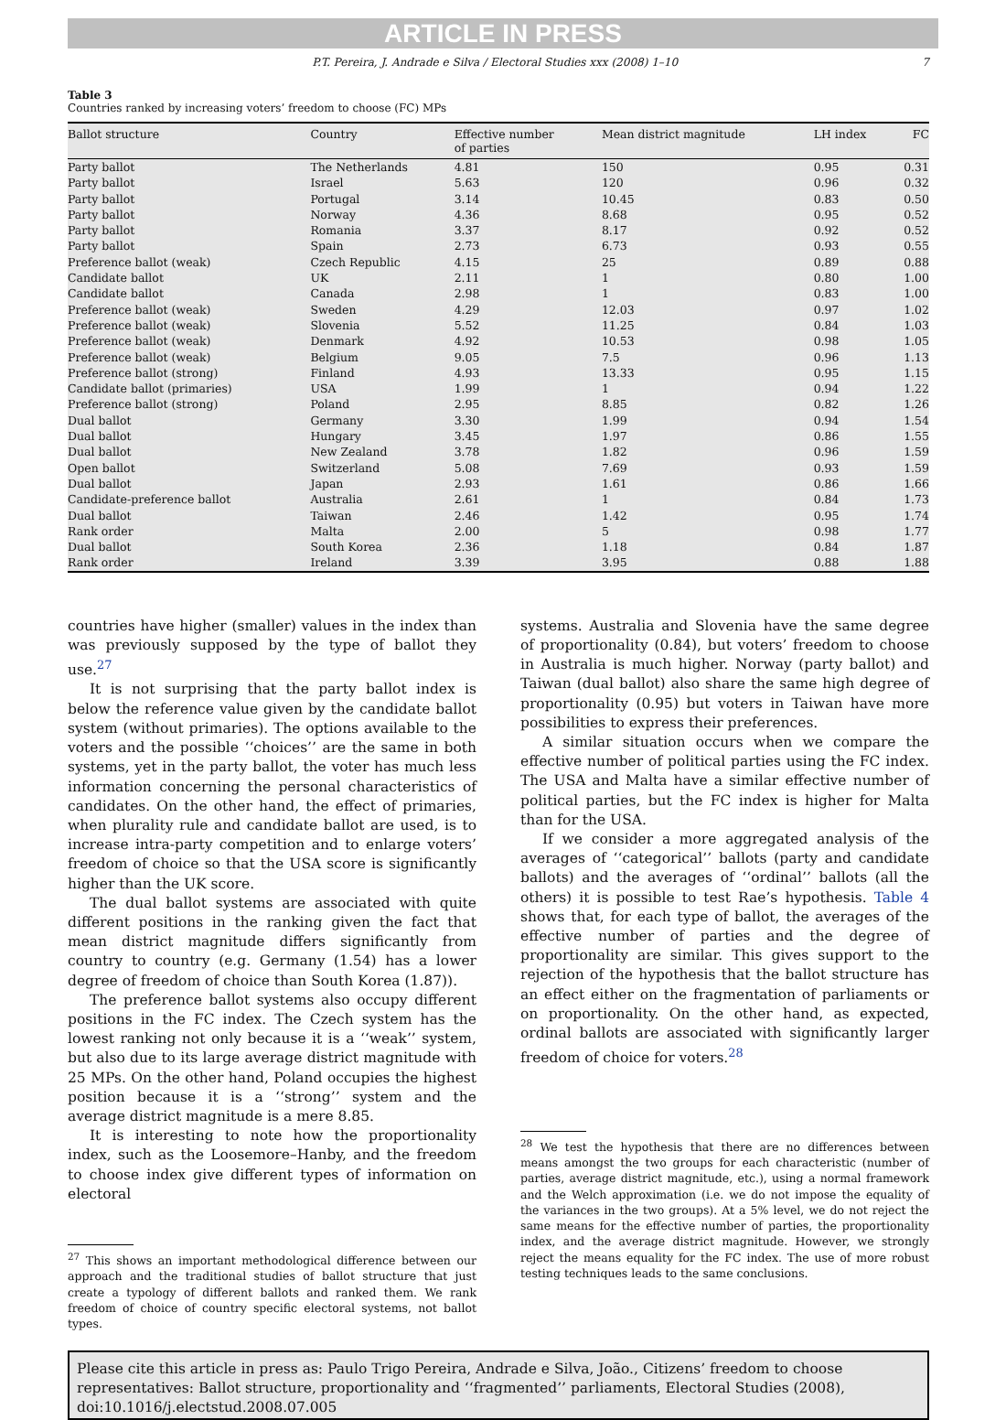ARTICLE IN PRESS
P.T. Pereira, J. Andrade e Silva / Electoral Studies xxx (2008) 1–10 7
Table 3
Countries ranked by increasing voters’ freedom to choose (FC) MPs
| Ballot structure | Country | Effective number of parties | Mean district magnitude | LH index | FC |
| --- | --- | --- | --- | --- | --- |
| Party ballot | The Netherlands | 4.81 | 150 | 0.95 | 0.31 |
| Party ballot | Israel | 5.63 | 120 | 0.96 | 0.32 |
| Party ballot | Portugal | 3.14 | 10.45 | 0.83 | 0.50 |
| Party ballot | Norway | 4.36 | 8.68 | 0.95 | 0.52 |
| Party ballot | Romania | 3.37 | 8.17 | 0.92 | 0.52 |
| Party ballot | Spain | 2.73 | 6.73 | 0.93 | 0.55 |
| Preference ballot (weak) | Czech Republic | 4.15 | 25 | 0.89 | 0.88 |
| Candidate ballot | UK | 2.11 | 1 | 0.80 | 1.00 |
| Candidate ballot | Canada | 2.98 | 1 | 0.83 | 1.00 |
| Preference ballot (weak) | Sweden | 4.29 | 12.03 | 0.97 | 1.02 |
| Preference ballot (weak) | Slovenia | 5.52 | 11.25 | 0.84 | 1.03 |
| Preference ballot (weak) | Denmark | 4.92 | 10.53 | 0.98 | 1.05 |
| Preference ballot (weak) | Belgium | 9.05 | 7.5 | 0.96 | 1.13 |
| Preference ballot (strong) | Finland | 4.93 | 13.33 | 0.95 | 1.15 |
| Candidate ballot (primaries) | USA | 1.99 | 1 | 0.94 | 1.22 |
| Preference ballot (strong) | Poland | 2.95 | 8.85 | 0.82 | 1.26 |
| Dual ballot | Germany | 3.30 | 1.99 | 0.94 | 1.54 |
| Dual ballot | Hungary | 3.45 | 1.97 | 0.86 | 1.55 |
| Dual ballot | New Zealand | 3.78 | 1.82 | 0.96 | 1.59 |
| Open ballot | Switzerland | 5.08 | 7.69 | 0.93 | 1.59 |
| Dual ballot | Japan | 2.93 | 1.61 | 0.86 | 1.66 |
| Candidate-preference ballot | Australia | 2.61 | 1 | 0.84 | 1.73 |
| Dual ballot | Taiwan | 2.46 | 1.42 | 0.95 | 1.74 |
| Rank order | Malta | 2.00 | 5 | 0.98 | 1.77 |
| Dual ballot | South Korea | 2.36 | 1.18 | 0.84 | 1.87 |
| Rank order | Ireland | 3.39 | 3.95 | 0.88 | 1.88 |
countries have higher (smaller) values in the index than was previously supposed by the type of ballot they use.<sup>27</sup>
It is not surprising that the party ballot index is below the reference value given by the candidate ballot system (without primaries). The options available to the voters and the possible ‘‘choices’’ are the same in both systems, yet in the party ballot, the voter has much less information concerning the personal characteristics of candidates. On the other hand, the effect of primaries, when plurality rule and candidate ballot are used, is to increase intra-party competition and to enlarge voters’ freedom of choice so that the USA score is significantly higher than the UK score.
The dual ballot systems are associated with quite different positions in the ranking given the fact that mean district magnitude differs significantly from country to country (e.g. Germany (1.54) has a lower degree of freedom of choice than South Korea (1.87)).
The preference ballot systems also occupy different positions in the FC index. The Czech system has the lowest ranking not only because it is a ‘‘weak’’ system, but also due to its large average district magnitude with 25 MPs. On the other hand, Poland occupies the highest position because it is a ‘‘strong’’ system and the average district magnitude is a mere 8.85.
It is interesting to note how the proportionality index, such as the Loosemore–Hanby, and the freedom to choose index give different types of information on electoral
<sup>27</sup> This shows an important methodological difference between our approach and the traditional studies of ballot structure that just create a typology of different ballots and ranked them. We rank freedom of choice of country specific electoral systems, not ballot types.
systems. Australia and Slovenia have the same degree of proportionality (0.84), but voters’ freedom to choose in Australia is much higher. Norway (party ballot) and Taiwan (dual ballot) also share the same high degree of proportionality (0.95) but voters in Taiwan have more possibilities to express their preferences.
A similar situation occurs when we compare the effective number of political parties using the FC index. The USA and Malta have a similar effective number of political parties, but the FC index is higher for Malta than for the USA.
If we consider a more aggregated analysis of the averages of ‘‘categorical’’ ballots (party and candidate ballots) and the averages of ‘‘ordinal’’ ballots (all the others) it is possible to test Rae’s hypothesis. Table 4 shows that, for each type of ballot, the averages of the effective number of parties and the degree of proportionality are similar. This gives support to the rejection of the hypothesis that the ballot structure has an effect either on the fragmentation of parliaments or on proportionality. On the other hand, as expected, ordinal ballots are associated with significantly larger freedom of choice for voters.<sup>28</sup>
<sup>28</sup> We test the hypothesis that there are no differences between means amongst the two groups for each characteristic (number of parties, average district magnitude, etc.), using a normal framework and the Welch approximation (i.e. we do not impose the equality of the variances in the two groups). At a 5% level, we do not reject the same means for the effective number of parties, the proportionality index, and the average district magnitude. However, we strongly reject the means equality for the FC index. The use of more robust testing techniques leads to the same conclusions.
Please cite this article in press as: Paulo Trigo Pereira, Andrade e Silva, João., Citizens’ freedom to choose representatives: Ballot structure, proportionality and ‘‘fragmented’’ parliaments, Electoral Studies (2008), doi:10.1016/j.electstud.2008.07.005